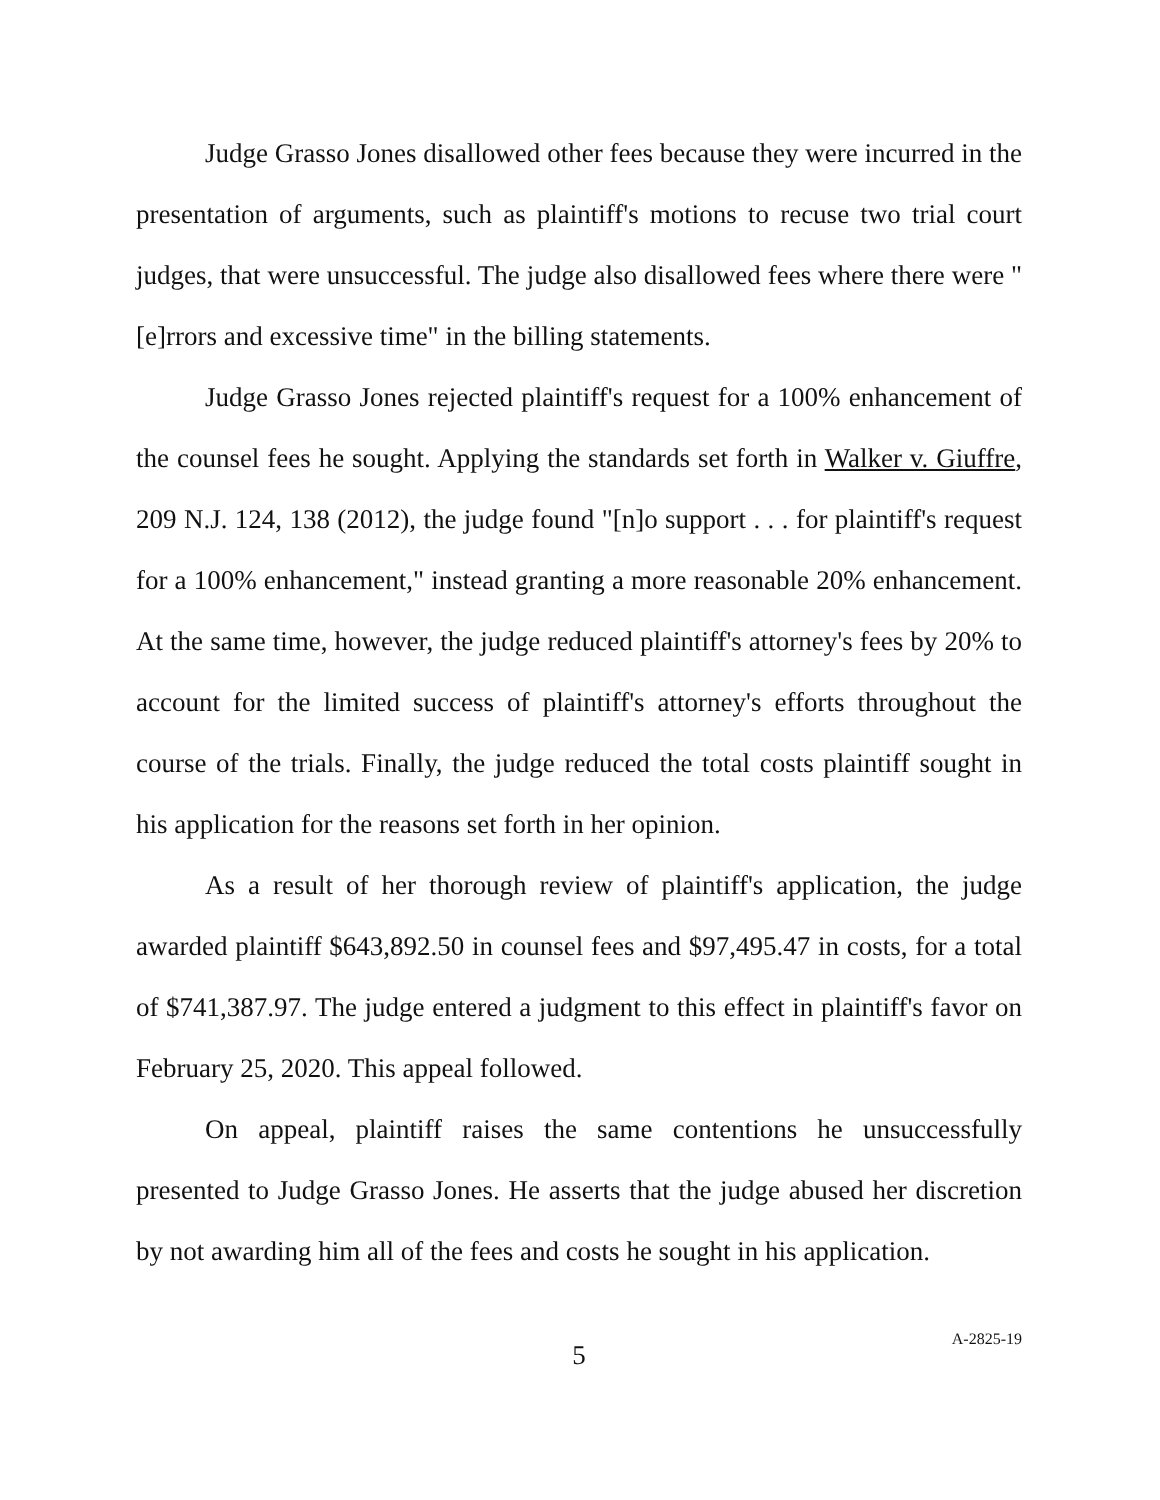Judge Grasso Jones disallowed other fees because they were incurred in the presentation of arguments, such as plaintiff's motions to recuse two trial court judges, that were unsuccessful. The judge also disallowed fees where there were "[e]rrors and excessive time" in the billing statements.
Judge Grasso Jones rejected plaintiff's request for a 100% enhancement of the counsel fees he sought. Applying the standards set forth in Walker v. Giuffre, 209 N.J. 124, 138 (2012), the judge found "[n]o support . . . for plaintiff's request for a 100% enhancement," instead granting a more reasonable 20% enhancement. At the same time, however, the judge reduced plaintiff's attorney's fees by 20% to account for the limited success of plaintiff's attorney's efforts throughout the course of the trials. Finally, the judge reduced the total costs plaintiff sought in his application for the reasons set forth in her opinion.
As a result of her thorough review of plaintiff's application, the judge awarded plaintiff $643,892.50 in counsel fees and $97,495.47 in costs, for a total of $741,387.97. The judge entered a judgment to this effect in plaintiff's favor on February 25, 2020. This appeal followed.
On appeal, plaintiff raises the same contentions he unsuccessfully presented to Judge Grasso Jones. He asserts that the judge abused her discretion by not awarding him all of the fees and costs he sought in his application.
5
A-2825-19